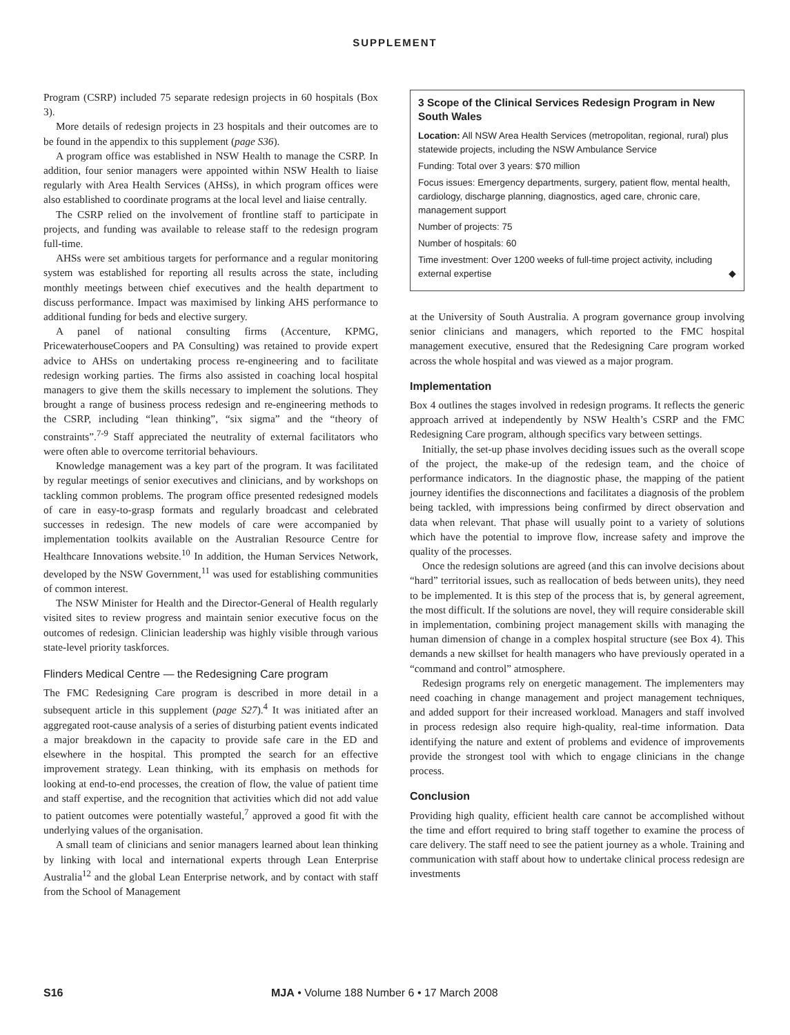SUPPLEMENT
Program (CSRP) included 75 separate redesign projects in 60 hospitals (Box 3).
More details of redesign projects in 23 hospitals and their outcomes are to be found in the appendix to this supplement (page S36).
A program office was established in NSW Health to manage the CSRP. In addition, four senior managers were appointed within NSW Health to liaise regularly with Area Health Services (AHSs), in which program offices were also established to coordinate programs at the local level and liaise centrally.
The CSRP relied on the involvement of frontline staff to participate in projects, and funding was available to release staff to the redesign program full-time.
AHSs were set ambitious targets for performance and a regular monitoring system was established for reporting all results across the state, including monthly meetings between chief executives and the health department to discuss performance. Impact was maximised by linking AHS performance to additional funding for beds and elective surgery.
A panel of national consulting firms (Accenture, KPMG, PricewaterhouseCoopers and PA Consulting) was retained to provide expert advice to AHSs on undertaking process re-engineering and to facilitate redesign working parties. The firms also assisted in coaching local hospital managers to give them the skills necessary to implement the solutions. They brought a range of business process redesign and re-engineering methods to the CSRP, including “lean thinking”, “six sigma” and the “theory of constraints”.<sup>7-9</sup> Staff appreciated the neutrality of external facilitators who were often able to overcome territorial behaviours.
Knowledge management was a key part of the program. It was facilitated by regular meetings of senior executives and clinicians, and by workshops on tackling common problems. The program office presented redesigned models of care in easy-to-grasp formats and regularly broadcast and celebrated successes in redesign. The new models of care were accompanied by implementation toolkits available on the Australian Resource Centre for Healthcare Innovations website.<sup>10</sup> In addition, the Human Services Network, developed by the NSW Government,<sup>11</sup> was used for establishing communities of common interest.
The NSW Minister for Health and the Director-General of Health regularly visited sites to review progress and maintain senior executive focus on the outcomes of redesign. Clinician leadership was highly visible through various state-level priority taskforces.
Flinders Medical Centre — the Redesigning Care program
The FMC Redesigning Care program is described in more detail in a subsequent article in this supplement (page S27).<sup>4</sup> It was initiated after an aggregated root-cause analysis of a series of disturbing patient events indicated a major breakdown in the capacity to provide safe care in the ED and elsewhere in the hospital. This prompted the search for an effective improvement strategy. Lean thinking, with its emphasis on methods for looking at end-to-end processes, the creation of flow, the value of patient time and staff expertise, and the recognition that activities which did not add value to patient outcomes were potentially wasteful,<sup>7</sup> approved a good fit with the underlying values of the organisation.
A small team of clinicians and senior managers learned about lean thinking by linking with local and international experts through Lean Enterprise Australia<sup>12</sup> and the global Lean Enterprise network, and by contact with staff from the School of Management
3 Scope of the Clinical Services Redesign Program in New South Wales
Location: All NSW Area Health Services (metropolitan, regional, rural) plus statewide projects, including the NSW Ambulance Service
Funding: Total over 3 years: $70 million
Focus issues: Emergency departments, surgery, patient flow, mental health, cardiology, discharge planning, diagnostics, aged care, chronic care, management support
Number of projects: 75
Number of hospitals: 60
Time investment: Over 1200 weeks of full-time project activity, including external expertise ◆
at the University of South Australia. A program governance group involving senior clinicians and managers, which reported to the FMC hospital management executive, ensured that the Redesigning Care program worked across the whole hospital and was viewed as a major program.
Implementation
Box 4 outlines the stages involved in redesign programs. It reflects the generic approach arrived at independently by NSW Health’s CSRP and the FMC Redesigning Care program, although specifics vary between settings.
Initially, the set-up phase involves deciding issues such as the overall scope of the project, the make-up of the redesign team, and the choice of performance indicators. In the diagnostic phase, the mapping of the patient journey identifies the disconnections and facilitates a diagnosis of the problem being tackled, with impressions being confirmed by direct observation and data when relevant. That phase will usually point to a variety of solutions which have the potential to improve flow, increase safety and improve the quality of the processes.
Once the redesign solutions are agreed (and this can involve decisions about “hard” territorial issues, such as reallocation of beds between units), they need to be implemented. It is this step of the process that is, by general agreement, the most difficult. If the solutions are novel, they will require considerable skill in implementation, combining project management skills with managing the human dimension of change in a complex hospital structure (see Box 4). This demands a new skillset for health managers who have previously operated in a “command and control” atmosphere.
Redesign programs rely on energetic management. The implementers may need coaching in change management and project management techniques, and added support for their increased workload. Managers and staff involved in process redesign also require high-quality, real-time information. Data identifying the nature and extent of problems and evidence of improvements provide the strongest tool with which to engage clinicians in the change process.
Conclusion
Providing high quality, efficient health care cannot be accomplished without the time and effort required to bring staff together to examine the process of care delivery. The staff need to see the patient journey as a whole. Training and communication with staff about how to undertake clinical process redesign are investments
S16 MJA • Volume 188 Number 6 • 17 March 2008